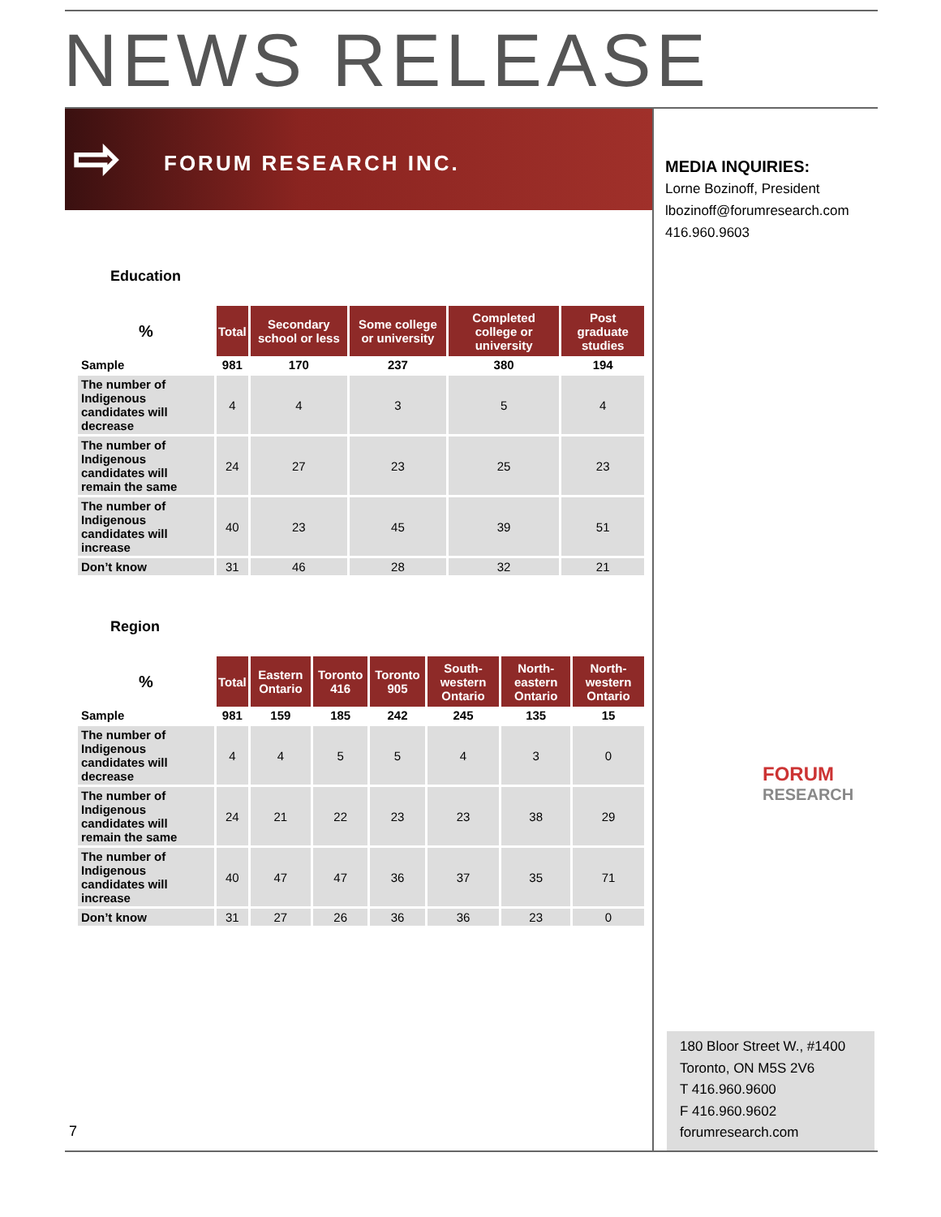NEWS RELEASE
⇨ FORUM RESEARCH INC.
MEDIA INQUIRIES:
Lorne Bozinoff, President
lbozinoff@forumresearch.com
416.960.9603
Education
| % | Total | Secondary school or less | Some college or university | Completed college or university | Post graduate studies |
| --- | --- | --- | --- | --- | --- |
| Sample | 981 | 170 | 237 | 380 | 194 |
| The number of Indigenous candidates will decrease | 4 | 4 | 3 | 5 | 4 |
| The number of Indigenous candidates will remain the same | 24 | 27 | 23 | 25 | 23 |
| The number of Indigenous candidates will increase | 40 | 23 | 45 | 39 | 51 |
| Don’t know | 31 | 46 | 28 | 32 | 21 |
Region
| % | Total | Eastern Ontario | Toronto 416 | Toronto 905 | South-western Ontario | North-eastern Ontario | North-western Ontario |
| --- | --- | --- | --- | --- | --- | --- | --- |
| Sample | 981 | 159 | 185 | 242 | 245 | 135 | 15 |
| The number of Indigenous candidates will decrease | 4 | 4 | 5 | 5 | 4 | 3 | 0 |
| The number of Indigenous candidates will remain the same | 24 | 21 | 22 | 23 | 23 | 38 | 29 |
| The number of Indigenous candidates will increase | 40 | 47 | 47 | 36 | 37 | 35 | 71 |
| Don’t know | 31 | 27 | 26 | 36 | 36 | 23 | 0 |
FORUM
RESEARCH
180 Bloor Street W., #1400
Toronto, ON M5S 2V6
T 416.960.9600
F 416.960.9602
forumresearch.com
7